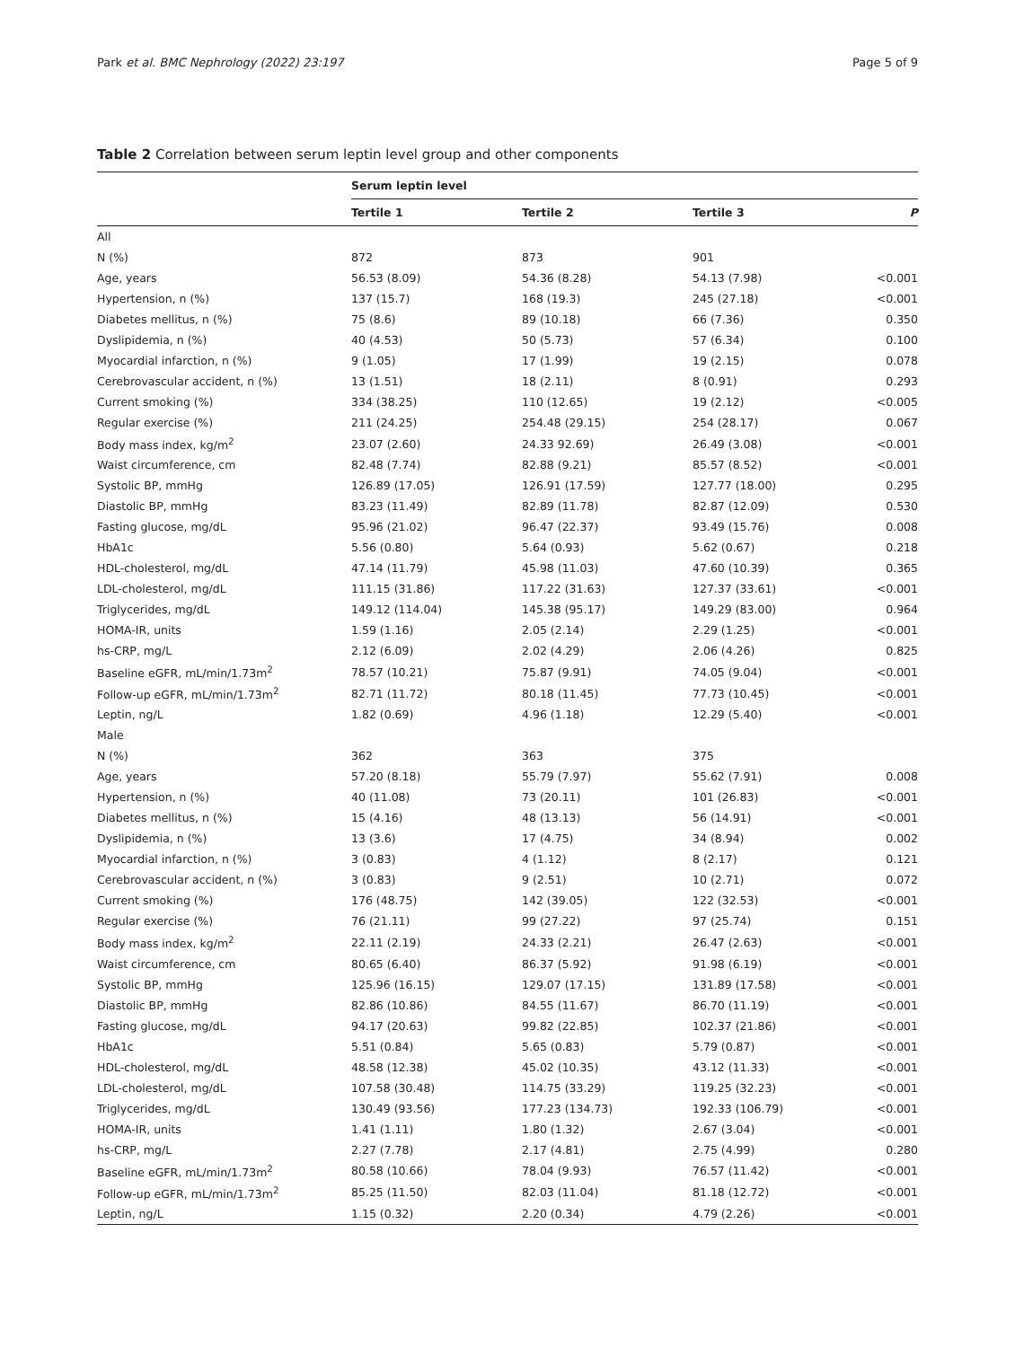Park et al. BMC Nephrology (2022) 23:197 Page 5 of 9
Table 2 Correlation between serum leptin level group and other components
| | Serum leptin level | | | |
| --- | --- | --- | --- | --- |
| | Tertile 1 | Tertile 2 | Tertile 3 | P |
| All | | | | |
| N (%) | 872 | 873 | 901 | |
| Age, years | 56.53 (8.09) | 54.36 (8.28) | 54.13 (7.98) | <0.001 |
| Hypertension, n (%) | 137 (15.7) | 168 (19.3) | 245 (27.18) | <0.001 |
| Diabetes mellitus, n (%) | 75 (8.6) | 89 (10.18) | 66 (7.36) | 0.350 |
| Dyslipidemia, n (%) | 40 (4.53) | 50 (5.73) | 57 (6.34) | 0.100 |
| Myocardial infarction, n (%) | 9 (1.05) | 17 (1.99) | 19 (2.15) | 0.078 |
| Cerebrovascular accident, n (%) | 13 (1.51) | 18 (2.11) | 8 (0.91) | 0.293 |
| Current smoking (%) | 334 (38.25) | 110 (12.65) | 19 (2.12) | <0.005 |
| Regular exercise (%) | 211 (24.25) | 254.48 (29.15) | 254 (28.17) | 0.067 |
| Body mass index, kg/m<sup>2</sup> | 23.07 (2.60) | 24.33 92.69) | 26.49 (3.08) | <0.001 |
| Waist circumference, cm | 82.48 (7.74) | 82.88 (9.21) | 85.57 (8.52) | <0.001 |
| Systolic BP, mmHg | 126.89 (17.05) | 126.91 (17.59) | 127.77 (18.00) | 0.295 |
| Diastolic BP, mmHg | 83.23 (11.49) | 82.89 (11.78) | 82.87 (12.09) | 0.530 |
| Fasting glucose, mg/dL | 95.96 (21.02) | 96.47 (22.37) | 93.49 (15.76) | 0.008 |
| HbA1c | 5.56 (0.80) | 5.64 (0.93) | 5.62 (0.67) | 0.218 |
| HDL-cholesterol, mg/dL | 47.14 (11.79) | 45.98 (11.03) | 47.60 (10.39) | 0.365 |
| LDL-cholesterol, mg/dL | 111.15 (31.86) | 117.22 (31.63) | 127.37 (33.61) | <0.001 |
| Triglycerides, mg/dL | 149.12 (114.04) | 145.38 (95.17) | 149.29 (83.00) | 0.964 |
| HOMA-IR, units | 1.59 (1.16) | 2.05 (2.14) | 2.29 (1.25) | <0.001 |
| hs-CRP, mg/L | 2.12 (6.09) | 2.02 (4.29) | 2.06 (4.26) | 0.825 |
| Baseline eGFR, mL/min/1.73m<sup>2</sup> | 78.57 (10.21) | 75.87 (9.91) | 74.05 (9.04) | <0.001 |
| Follow-up eGFR, mL/min/1.73m<sup>2</sup> | 82.71 (11.72) | 80.18 (11.45) | 77.73 (10.45) | <0.001 |
| Leptin, ng/L | 1.82 (0.69) | 4.96 (1.18) | 12.29 (5.40) | <0.001 |
| Male | | | | |
| N (%) | 362 | 363 | 375 | |
| Age, years | 57.20 (8.18) | 55.79 (7.97) | 55.62 (7.91) | 0.008 |
| Hypertension, n (%) | 40 (11.08) | 73 (20.11) | 101 (26.83) | <0.001 |
| Diabetes mellitus, n (%) | 15 (4.16) | 48 (13.13) | 56 (14.91) | <0.001 |
| Dyslipidemia, n (%) | 13 (3.6) | 17 (4.75) | 34 (8.94) | 0.002 |
| Myocardial infarction, n (%) | 3 (0.83) | 4 (1.12) | 8 (2.17) | 0.121 |
| Cerebrovascular accident, n (%) | 3 (0.83) | 9 (2.51) | 10 (2.71) | 0.072 |
| Current smoking (%) | 176 (48.75) | 142 (39.05) | 122 (32.53) | <0.001 |
| Regular exercise (%) | 76 (21.11) | 99 (27.22) | 97 (25.74) | 0.151 |
| Body mass index, kg/m<sup>2</sup> | 22.11 (2.19) | 24.33 (2.21) | 26.47 (2.63) | <0.001 |
| Waist circumference, cm | 80.65 (6.40) | 86.37 (5.92) | 91.98 (6.19) | <0.001 |
| Systolic BP, mmHg | 125.96 (16.15) | 129.07 (17.15) | 131.89 (17.58) | <0.001 |
| Diastolic BP, mmHg | 82.86 (10.86) | 84.55 (11.67) | 86.70 (11.19) | <0.001 |
| Fasting glucose, mg/dL | 94.17 (20.63) | 99.82 (22.85) | 102.37 (21.86) | <0.001 |
| HbA1c | 5.51 (0.84) | 5.65 (0.83) | 5.79 (0.87) | <0.001 |
| HDL-cholesterol, mg/dL | 48.58 (12.38) | 45.02 (10.35) | 43.12 (11.33) | <0.001 |
| LDL-cholesterol, mg/dL | 107.58 (30.48) | 114.75 (33.29) | 119.25 (32.23) | <0.001 |
| Triglycerides, mg/dL | 130.49 (93.56) | 177.23 (134.73) | 192.33 (106.79) | <0.001 |
| HOMA-IR, units | 1.41 (1.11) | 1.80 (1.32) | 2.67 (3.04) | <0.001 |
| hs-CRP, mg/L | 2.27 (7.78) | 2.17 (4.81) | 2.75 (4.99) | 0.280 |
| Baseline eGFR, mL/min/1.73m<sup>2</sup> | 80.58 (10.66) | 78.04 (9.93) | 76.57 (11.42) | <0.001 |
| Follow-up eGFR, mL/min/1.73m<sup>2</sup> | 85.25 (11.50) | 82.03 (11.04) | 81.18 (12.72) | <0.001 |
| Leptin, ng/L | 1.15 (0.32) | 2.20 (0.34) | 4.79 (2.26) | <0.001 |